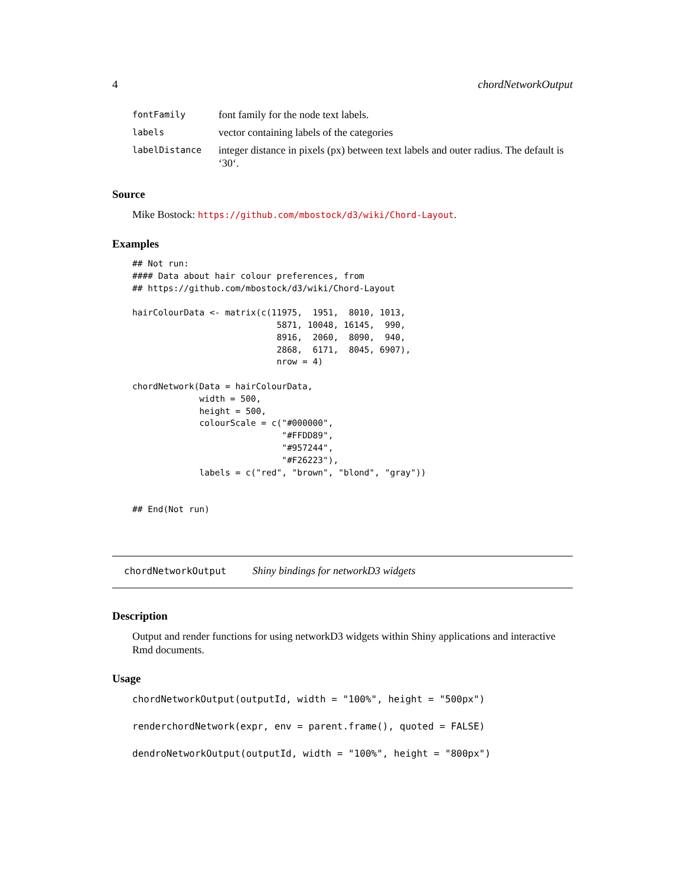4 chordNetworkOutput
| fontFamily | font family for the node text labels. |
| labels | vector containing labels of the categories |
| labelDistance | integer distance in pixels (px) between text labels and outer radius. The default is ‘30‘. |
Source
Mike Bostock: https://github.com/mbostock/d3/wiki/Chord-Layout.
Examples
## Not run:
#### Data about hair colour preferences, from
## https://github.com/mbostock/d3/wiki/Chord-Layout

hairColourData <- matrix(c(11975,  1951,  8010, 1013,
                            5871, 10048, 16145,  990,
                            8916,  2060,  8090,  940,
                            2868,  6171,  8045, 6907),
                            nrow = 4)

chordNetwork(Data = hairColourData,
             width = 500,
             height = 500,
             colourScale = c("#000000",
                             "#FFDD89",
                             "#957244",
                             "#F26223"),
             labels = c("red", "brown", "blond", "gray"))


## End(Not run)
chordNetworkOutput Shiny bindings for networkD3 widgets
Description
Output and render functions for using networkD3 widgets within Shiny applications and interactive Rmd documents.
Usage
chordNetworkOutput(outputId, width = "100%", height = "500px")

renderchordNetwork(expr, env = parent.frame(), quoted = FALSE)

dendroNetworkOutput(outputId, width = "100%", height = "800px")